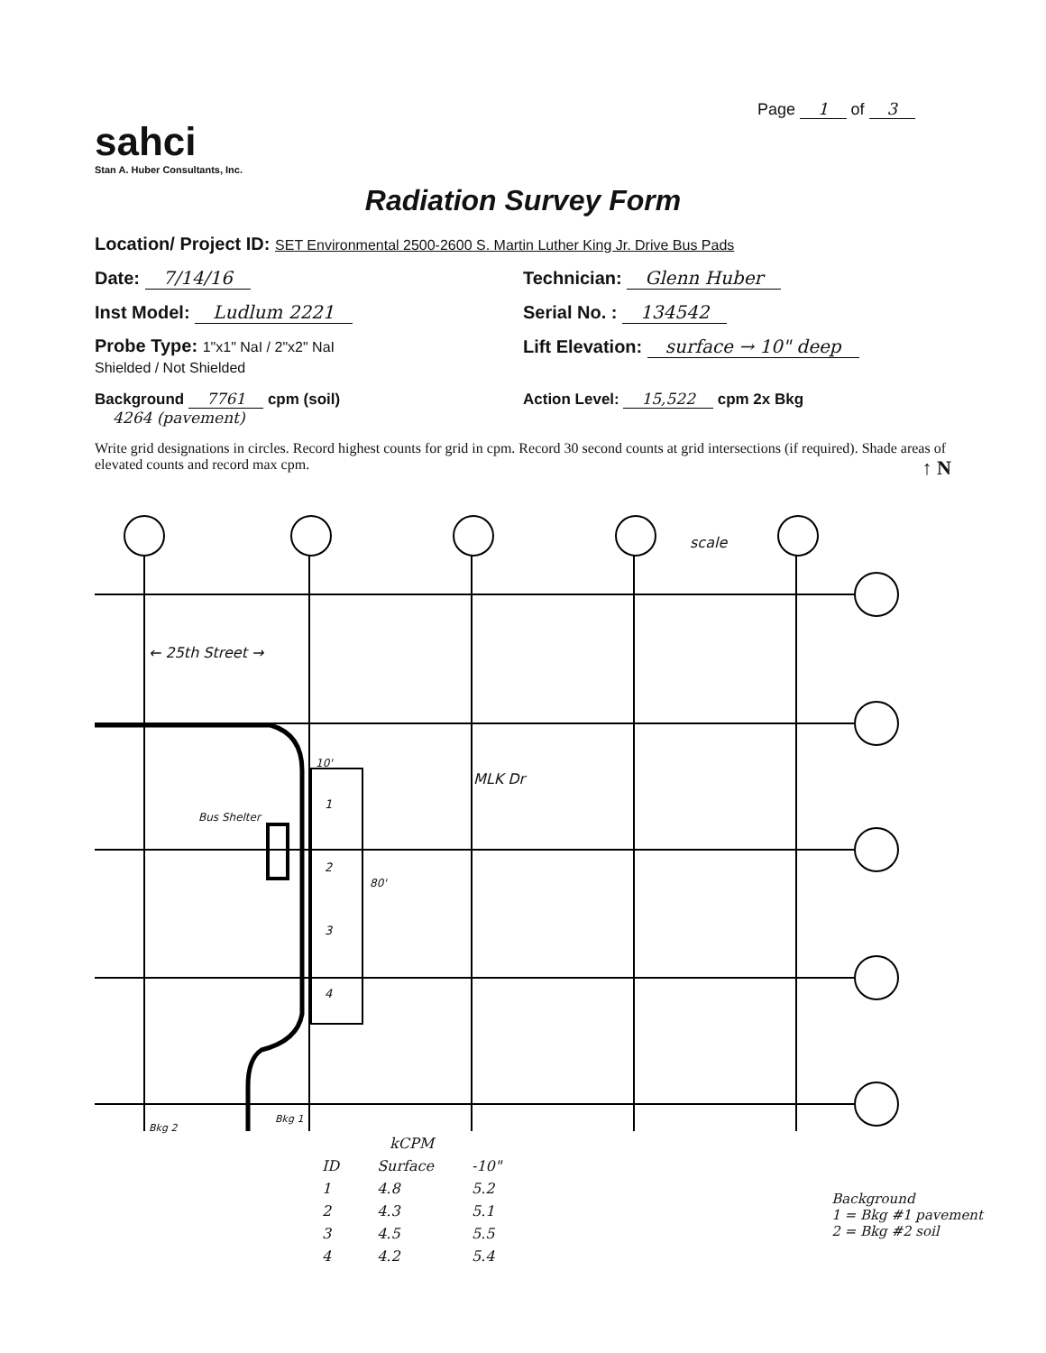Page 1 of 3
sahci
Stan A. Huber Consultants, Inc.
Radiation Survey Form
Location/ Project ID: SET Environmental 2500-2600 S. Martin Luther King Jr. Drive Bus Pads
Date: 7/14/16 Technician: Glenn Huber
Inst Model: Ludlum 2221 Serial No. : 134542
Probe Type: 1"x1" NaI / 2"x2" NaI
Shielded / Not Shielded
Lift Elevation: surface → 10" deep
Background 7761 cpm (soil)
4264 (pavement)
Action Level: 15,522 cpm 2x Bkg
Write grid designations in circles. Record highest counts for grid in cpm. Record 30 second counts at grid intersections (if required). Shade areas of elevated counts and record max cpm. ↑ N
scale
← 25th Street →
MLK Dr
Bus Shelter
80'
10'
1
2
3
4
Bkg 2
Bkg 1
| kCPM | | |
| --- | --- | --- |
| ID | Surface | -10" |
| 1 | 4.8 | 5.2 |
| 2 | 4.3 | 5.1 |
| 3 | 4.5 | 5.5 |
| 4 | 4.2 | 5.4 |
Background
1 = Bkg #1 pavement
2 = Bkg #2 soil